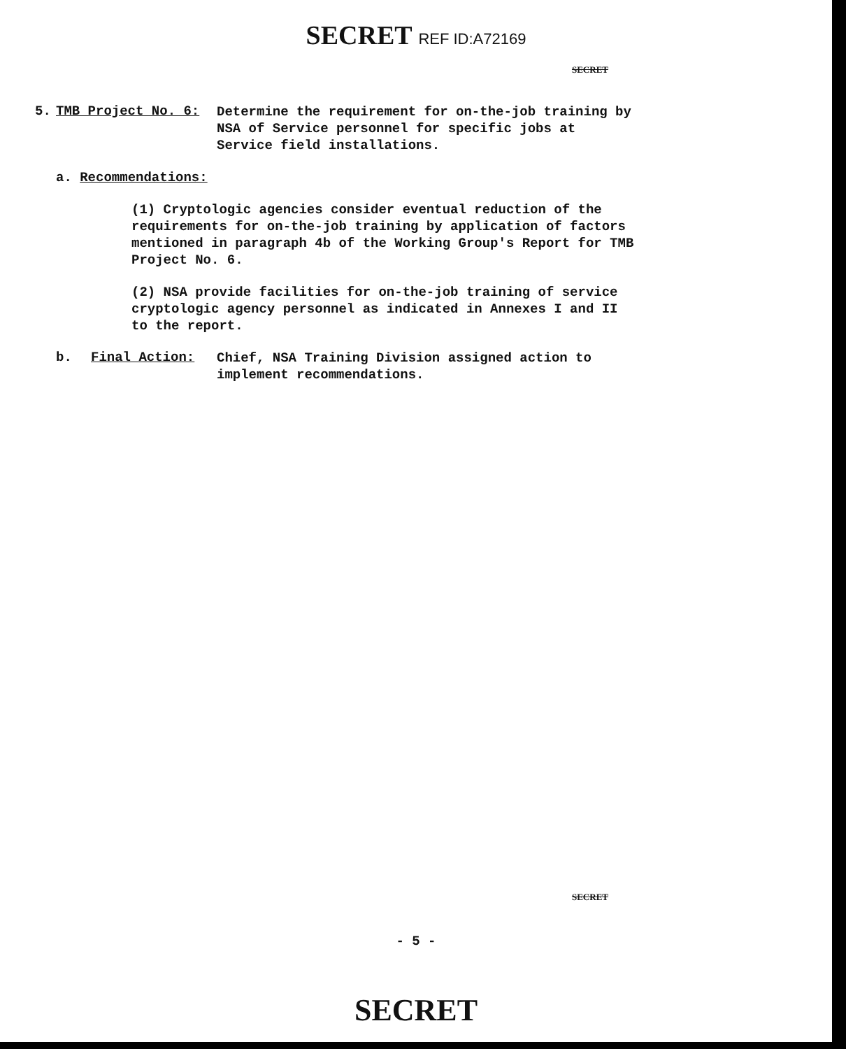SECRET REF ID:A72169
SECRET
5. TMB Project No. 6:
Determine the requirement for on-the-job training by NSA of Service personnel for specific jobs at Service field installations.
a. Recommendations:
(1) Cryptologic agencies consider eventual reduction of the requirements for on-the-job training by application of factors mentioned in paragraph 4b of the Working Group's Report for TMB Project No. 6.
(2) NSA provide facilities for on-the-job training of service cryptologic agency personnel as indicated in Annexes I and II to the report.
b. Final Action:
Chief, NSA Training Division assigned action to implement recommendations.
SECRET
- 5 -
SECRET